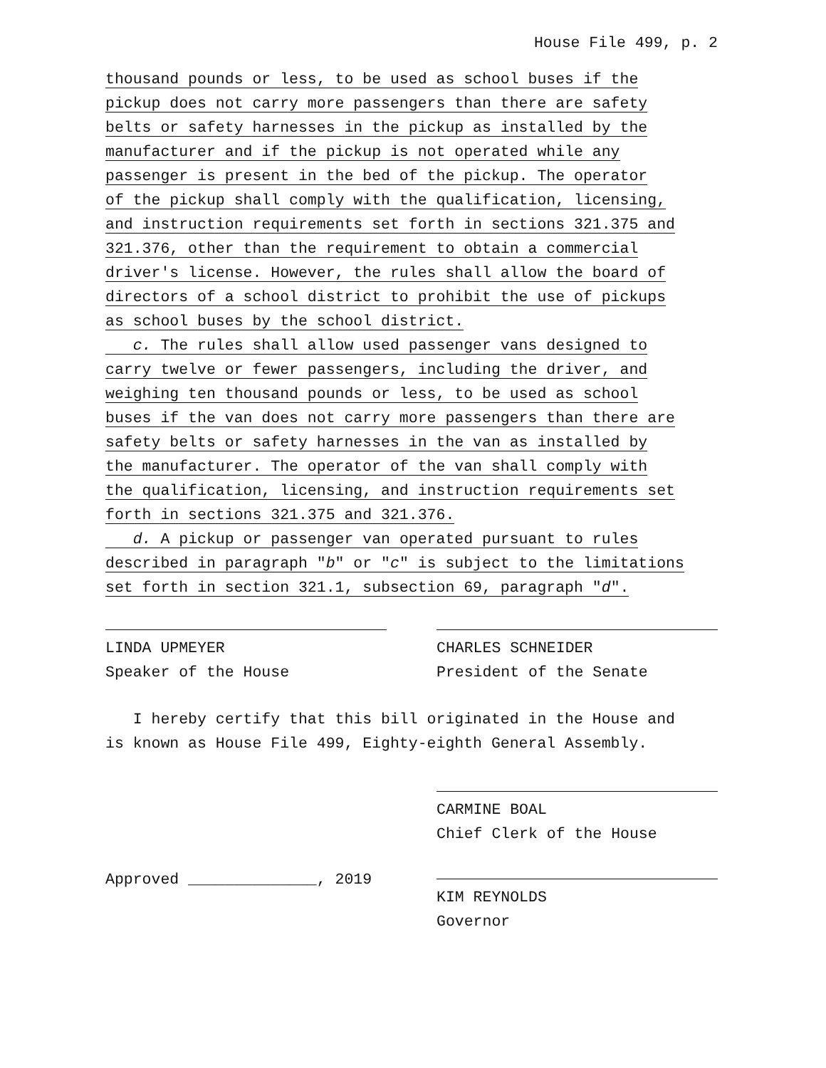House File 499, p. 2
thousand pounds or less, to be used as school buses if the
pickup does not carry more passengers than there are safety
belts or safety harnesses in the pickup as installed by the
manufacturer and if the pickup is not operated while any
passenger is present in the bed of the pickup. The operator
of the pickup shall comply with the qualification, licensing,
and instruction requirements set forth in sections 321.375 and
321.376, other than the requirement to obtain a commercial
driver′s license. However, the rules shall allow the board of
directors of a school district to prohibit the use of pickups
as school buses by the school district.
c. The rules shall allow used passenger vans designed to
carry twelve or fewer passengers, including the driver, and
weighing ten thousand pounds or less, to be used as school
buses if the van does not carry more passengers than there are
safety belts or safety harnesses in the van as installed by
the manufacturer. The operator of the van shall comply with
the qualification, licensing, and instruction requirements set
forth in sections 321.375 and 321.376.
d. A pickup or passenger van operated pursuant to rules
described in paragraph ″b″ or ″c″ is subject to the limitations
set forth in section 321.1, subsection 69, paragraph ″d″.
LINDA UPMEYER
Speaker of the House
CHARLES SCHNEIDER
President of the Senate
I hereby certify that this bill originated in the House and
is known as House File 499, Eighty-eighth General Assembly.
CARMINE BOAL
Chief Clerk of the House
Approved ______________, 2019 KIM REYNOLDS
Governor